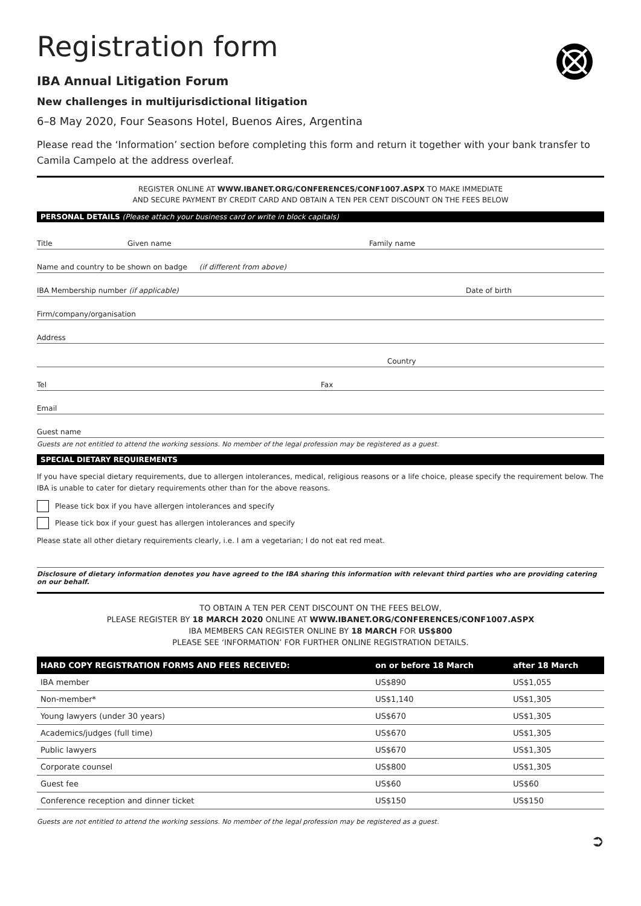Registration form
IBA Annual Litigation Forum
New challenges in multijurisdictional litigation
6–8 May 2020, Four Seasons Hotel, Buenos Aires, Argentina
Please read the ‘Information’ section before completing this form and return it together with your bank transfer to Camila Campelo at the address overleaf.
REGISTER ONLINE AT WWW.IBANET.ORG/CONFERENCES/CONF1007.ASPX TO MAKE IMMEDIATE
AND SECURE PAYMENT BY CREDIT CARD AND OBTAIN A TEN PER CENT DISCOUNT ON THE FEES BELOW
PERSONAL DETAILS (Please attach your business card or write in block capitals)
Title Given name Family name
Name and country to be shown on badge (if different from above)
IBA Membership number (if applicable) Date of birth
Firm/company/organisation
Address
Country
Tel Fax
Email
Guest name
Guests are not entitled to attend the working sessions. No member of the legal profession may be registered as a guest.
SPECIAL DIETARY REQUIREMENTS
If you have special dietary requirements, due to allergen intolerances, medical, religious reasons or a life choice, please specify the requirement below. The IBA is unable to cater for dietary requirements other than for the above reasons.
Please tick box if you have allergen intolerances and specify
Please tick box if your guest has allergen intolerances and specify
Please state all other dietary requirements clearly, i.e. I am a vegetarian; I do not eat red meat.
Disclosure of dietary information denotes you have agreed to the IBA sharing this information with relevant third parties who are providing catering on our behalf.
TO OBTAIN A TEN PER CENT DISCOUNT ON THE FEES BELOW,
PLEASE REGISTER BY 18 MARCH 2020 ONLINE AT WWW.IBANET.ORG/CONFERENCES/CONF1007.ASPX
IBA MEMBERS CAN REGISTER ONLINE BY 18 MARCH FOR US$800
PLEASE SEE ‘INFORMATION’ FOR FURTHER ONLINE REGISTRATION DETAILS.
| HARD COPY REGISTRATION FORMS AND FEES RECEIVED: | on or before 18 March | after 18 March |
| --- | --- | --- |
| IBA member | US$890 | US$1,055 |
| Non-member* | US$1,140 | US$1,305 |
| Young lawyers (under 30 years) | US$670 | US$1,305 |
| Academics/judges (full time) | US$670 | US$1,305 |
| Public lawyers | US$670 | US$1,305 |
| Corporate counsel | US$800 | US$1,305 |
| Guest fee | US$60 | US$60 |
| Conference reception and dinner ticket | US$150 | US$150 |
Guests are not entitled to attend the working sessions. No member of the legal profession may be registered as a guest.
➲